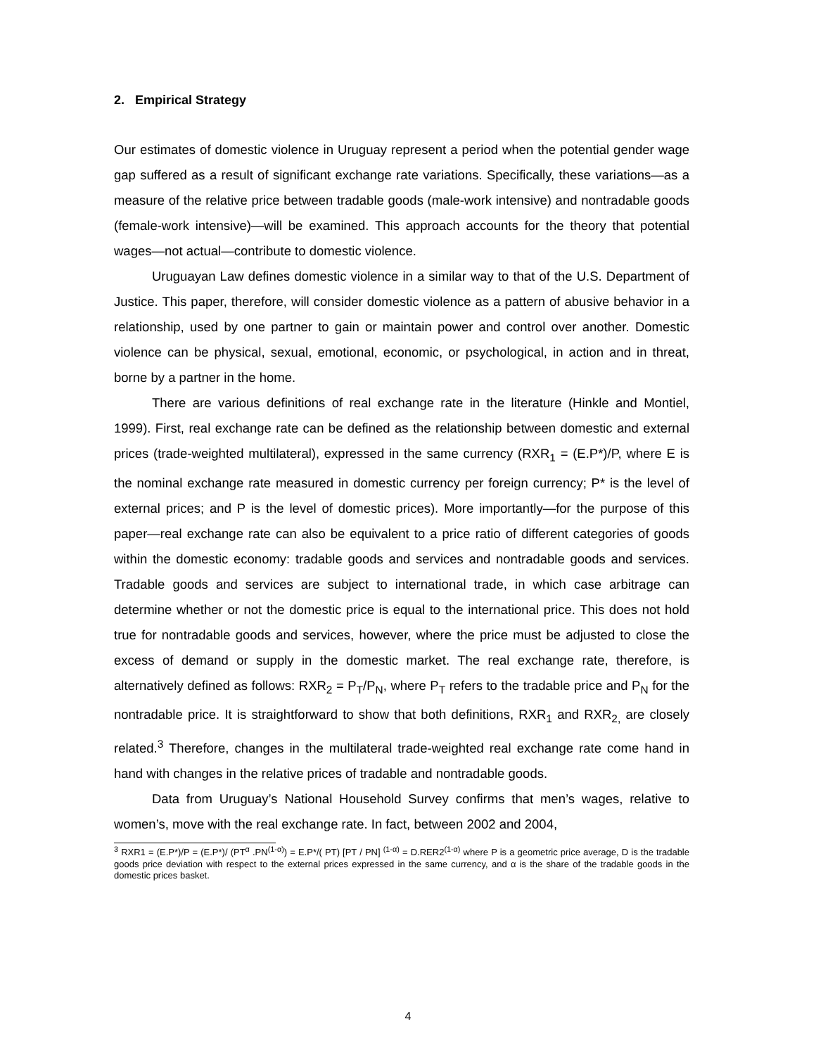2. Empirical Strategy
Our estimates of domestic violence in Uruguay represent a period when the potential gender wage gap suffered as a result of significant exchange rate variations. Specifically, these variations—as a measure of the relative price between tradable goods (male-work intensive) and nontradable goods (female-work intensive)—will be examined. This approach accounts for the theory that potential wages—not actual—contribute to domestic violence.
Uruguayan Law defines domestic violence in a similar way to that of the U.S. Department of Justice. This paper, therefore, will consider domestic violence as a pattern of abusive behavior in a relationship, used by one partner to gain or maintain power and control over another. Domestic violence can be physical, sexual, emotional, economic, or psychological, in action and in threat, borne by a partner in the home.
There are various definitions of real exchange rate in the literature (Hinkle and Montiel, 1999). First, real exchange rate can be defined as the relationship between domestic and external prices (trade-weighted multilateral), expressed in the same currency (RXR<sub>1</sub> = (E.P*)/P, where E is the nominal exchange rate measured in domestic currency per foreign currency; P* is the level of external prices; and P is the level of domestic prices). More importantly—for the purpose of this paper—real exchange rate can also be equivalent to a price ratio of different categories of goods within the domestic economy: tradable goods and services and nontradable goods and services. Tradable goods and services are subject to international trade, in which case arbitrage can determine whether or not the domestic price is equal to the international price. This does not hold true for nontradable goods and services, however, where the price must be adjusted to close the excess of demand or supply in the domestic market. The real exchange rate, therefore, is alternatively defined as follows: RXR<sub>2</sub> = P<sub>T</sub>/P<sub>N</sub>, where P<sub>T</sub> refers to the tradable price and P<sub>N</sub> for the nontradable price. It is straightforward to show that both definitions, RXR<sub>1</sub> and RXR<sub>2,</sub> are closely related.<sup>3</sup> Therefore, changes in the multilateral trade-weighted real exchange rate come hand in hand with changes in the relative prices of tradable and nontradable goods.
Data from Uruguay’s National Household Survey confirms that men’s wages, relative to women’s, move with the real exchange rate. In fact, between 2002 and 2004,
<sup>3</sup> RXR1 = (E.P*)/P = (E.P*)/ (PT<sup>α</sup> .PN<sup>(1-α)</sup>) = E.P*/( PT) [PT / PN] <sup>(1-α)</sup> = D.RER2<sup>(1-α)</sup> where P is a geometric price average, D is the tradable goods price deviation with respect to the external prices expressed in the same currency, and α is the share of the tradable goods in the domestic prices basket.
4